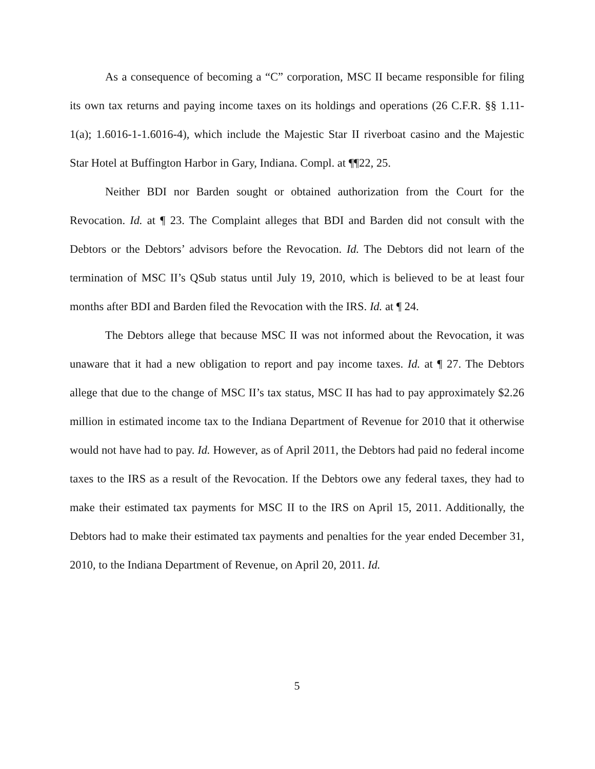As a consequence of becoming a “C” corporation, MSC II became responsible for filing its own tax returns and paying income taxes on its holdings and operations (26 C.F.R. §§ 1.11-1(a); 1.6016-1-1.6016-4), which include the Majestic Star II riverboat casino and the Majestic Star Hotel at Buffington Harbor in Gary, Indiana. Compl. at ¶¶22, 25.
Neither BDI nor Barden sought or obtained authorization from the Court for the Revocation. Id. at ¶ 23. The Complaint alleges that BDI and Barden did not consult with the Debtors or the Debtors’ advisors before the Revocation. Id. The Debtors did not learn of the termination of MSC II’s QSub status until July 19, 2010, which is believed to be at least four months after BDI and Barden filed the Revocation with the IRS. Id. at ¶ 24.
The Debtors allege that because MSC II was not informed about the Revocation, it was unaware that it had a new obligation to report and pay income taxes. Id. at ¶ 27. The Debtors allege that due to the change of MSC II’s tax status, MSC II has had to pay approximately $2.26 million in estimated income tax to the Indiana Department of Revenue for 2010 that it otherwise would not have had to pay. Id. However, as of April 2011, the Debtors had paid no federal income taxes to the IRS as a result of the Revocation. If the Debtors owe any federal taxes, they had to make their estimated tax payments for MSC II to the IRS on April 15, 2011. Additionally, the Debtors had to make their estimated tax payments and penalties for the year ended December 31, 2010, to the Indiana Department of Revenue, on April 20, 2011. Id.
5